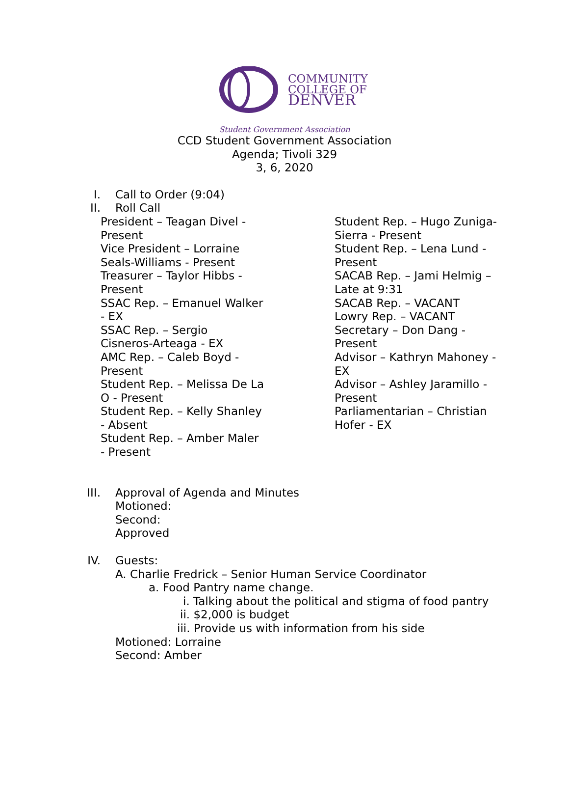COMMUNITY
COLLEGE OF
DENVER
Student Government Association
CCD Student Government Association
Agenda; Tivoli 329
3, 6, 2020
I. Call to Order (9:04)
II. Roll Call
President – Teagan Divel -
Present
Vice President – Lorraine
Seals-Williams - Present
Treasurer – Taylor Hibbs -
Present
SSAC Rep. – Emanuel Walker
- EX
SSAC Rep. – Sergio
Cisneros-Arteaga - EX
AMC Rep. – Caleb Boyd -
Present
Student Rep. – Melissa De La
O - Present
Student Rep. – Kelly Shanley
- Absent
Student Rep. – Amber Maler
- Present
Student Rep. – Hugo Zuniga-
Sierra - Present
Student Rep. – Lena Lund -
Present
SACAB Rep. – Jami Helmig –
Late at 9:31
SACAB Rep. – VACANT
Lowry Rep. – VACANT
Secretary – Don Dang -
Present
Advisor – Kathryn Mahoney -
EX
Advisor – Ashley Jaramillo -
Present
Parliamentarian – Christian
Hofer - EX
III. Approval of Agenda and Minutes
Motioned:
Second:
Approved
IV. Guests:
A. Charlie Fredrick – Senior Human Service Coordinator
a. Food Pantry name change.
i. Talking about the political and stigma of food pantry
ii. $2,000 is budget
iii. Provide us with information from his side
Motioned: Lorraine
Second: Amber